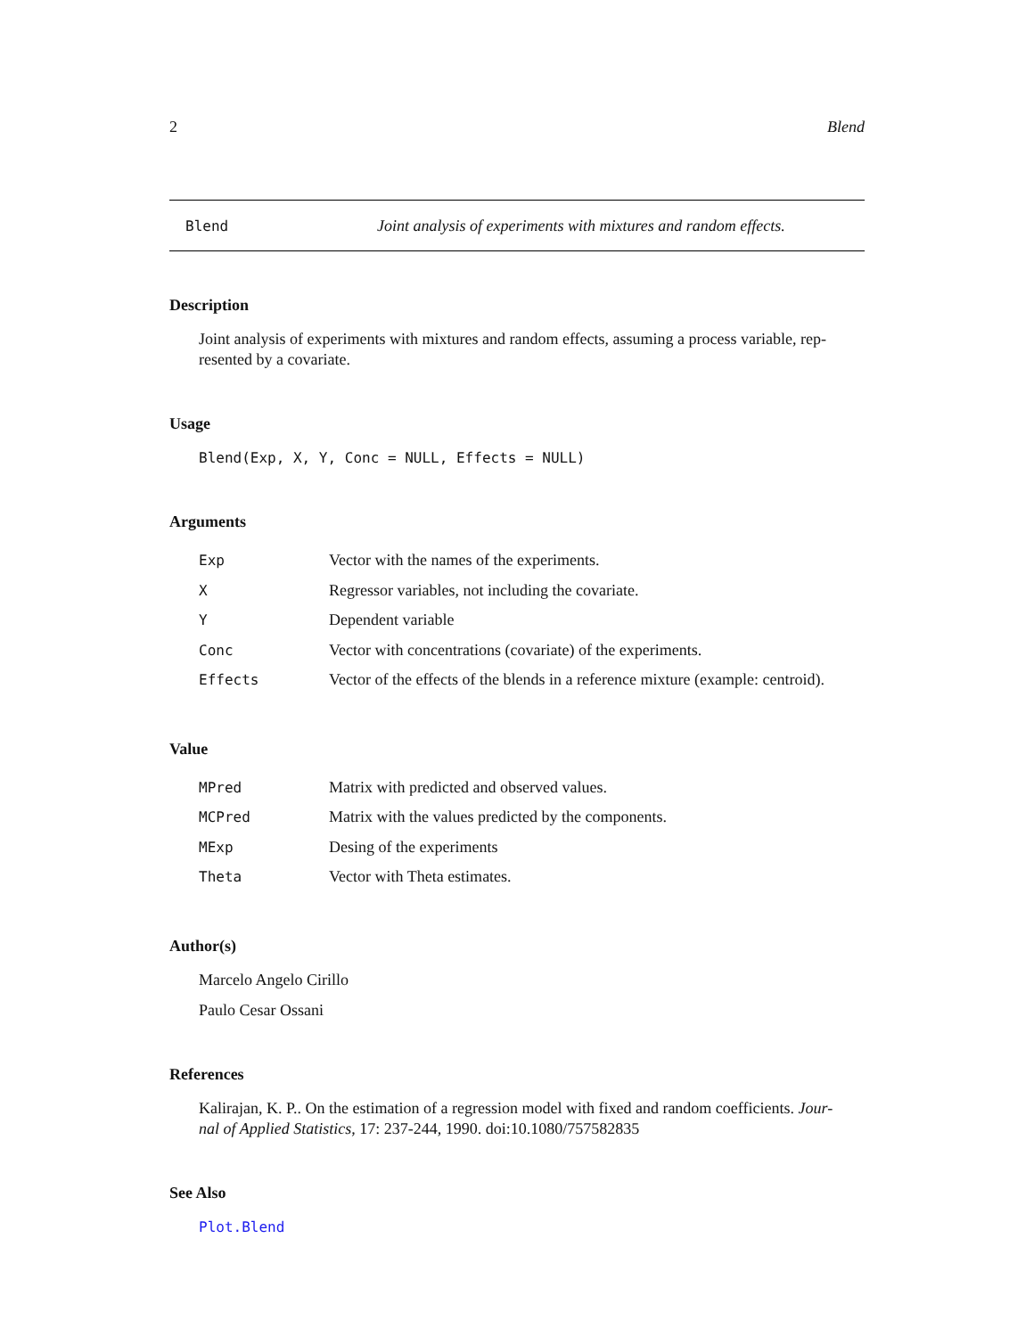2 Blend
Blend Joint analysis of experiments with mixtures and random effects.
Description
Joint analysis of experiments with mixtures and random effects, assuming a process variable, rep-
resented by a covariate.
Usage
Blend(Exp, X, Y, Conc = NULL, Effects = NULL)
Arguments
| Exp | Vector with the names of the experiments. |
| X | Regressor variables, not including the covariate. |
| Y | Dependent variable |
| Conc | Vector with concentrations (covariate) of the experiments. |
| Effects | Vector of the effects of the blends in a reference mixture (example: centroid). |
Value
| MPred | Matrix with predicted and observed values. |
| MCPred | Matrix with the values predicted by the components. |
| MExp | Desing of the experiments |
| Theta | Vector with Theta estimates. |
Author(s)
Marcelo Angelo Cirillo
Paulo Cesar Ossani
References
Kalirajan, K. P.. On the estimation of a regression model with fixed and random coefficients. Jour-
nal of Applied Statistics, 17: 237-244, 1990. doi:10.1080/757582835
See Also
Plot.Blend